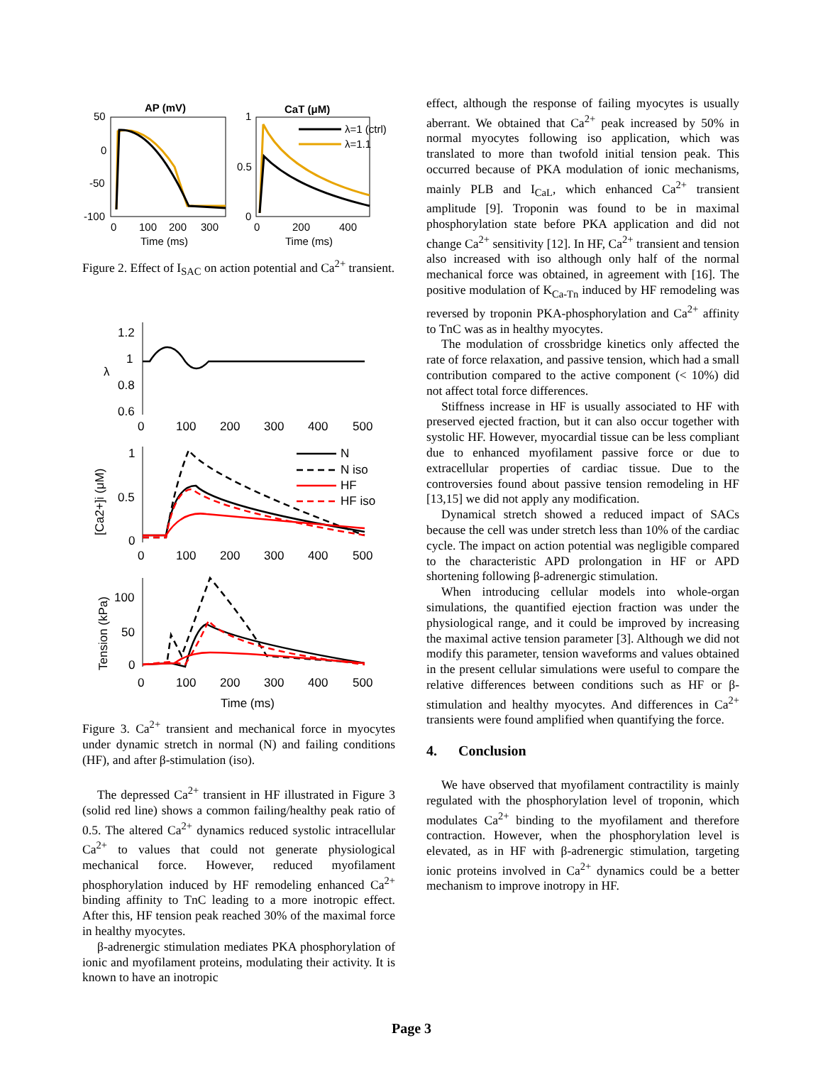AP (mV)
CaT (μM)
50
0
-50
-100
0
100
200
300
Time (ms)
1
0.5
0
0
200
400
Time (ms)
λ=1 (ctrl)
λ=1.1
Figure 2. Effect of I<sub>SAC</sub> on action potential and Ca<sup>2+</sup> transient.
1.2
1
0.8
0.6
λ
0
100
200
300
400
500
1
0.5
0
[Ca2+]i (μM)
N
N iso
HF
HF iso
0
100
200
300
400
500
100
50
0
Tension (kPa)
0
100
200
300
400
500
Time (ms)
Figure 3. Ca<sup>2+</sup> transient and mechanical force in myocytes under dynamic stretch in normal (N) and failing conditions (HF), and after β-stimulation (iso).
The depressed Ca<sup>2+</sup> transient in HF illustrated in Figure 3 (solid red line) shows a common failing/healthy peak ratio of 0.5. The altered Ca<sup>2+</sup> dynamics reduced systolic intracellular Ca<sup>2+</sup> to values that could not generate physiological mechanical force. However, reduced myofilament phosphorylation induced by HF remodeling enhanced Ca<sup>2+</sup> binding affinity to TnC leading to a more inotropic effect. After this, HF tension peak reached 30% of the maximal force in healthy myocytes.
β-adrenergic stimulation mediates PKA phosphorylation of ionic and myofilament proteins, modulating their activity. It is known to have an inotropic
effect, although the response of failing myocytes is usually aberrant. We obtained that Ca<sup>2+</sup> peak increased by 50% in normal myocytes following iso application, which was translated to more than twofold initial tension peak. This occurred because of PKA modulation of ionic mechanisms, mainly PLB and I<sub>CaL</sub>, which enhanced Ca<sup>2+</sup> transient amplitude [9]. Troponin was found to be in maximal phosphorylation state before PKA application and did not change Ca<sup>2+</sup> sensitivity [12]. In HF, Ca<sup>2+</sup> transient and tension also increased with iso although only half of the normal mechanical force was obtained, in agreement with [16]. The positive modulation of K<sub>Ca-Tn</sub> induced by HF remodeling was reversed by troponin PKA-phosphorylation and Ca<sup>2+</sup> affinity to TnC was as in healthy myocytes.
The modulation of crossbridge kinetics only affected the rate of force relaxation, and passive tension, which had a small contribution compared to the active component (< 10%) did not affect total force differences.
Stiffness increase in HF is usually associated to HF with preserved ejected fraction, but it can also occur together with systolic HF. However, myocardial tissue can be less compliant due to enhanced myofilament passive force or due to extracellular properties of cardiac tissue. Due to the controversies found about passive tension remodeling in HF [13,15] we did not apply any modification.
Dynamical stretch showed a reduced impact of SACs because the cell was under stretch less than 10% of the cardiac cycle. The impact on action potential was negligible compared to the characteristic APD prolongation in HF or APD shortening following β-adrenergic stimulation.
When introducing cellular models into whole-organ simulations, the quantified ejection fraction was under the physiological range, and it could be improved by increasing the maximal active tension parameter [3]. Although we did not modify this parameter, tension waveforms and values obtained in the present cellular simulations were useful to compare the relative differences between conditions such as HF or β-stimulation and healthy myocytes. And differences in Ca<sup>2+</sup> transients were found amplified when quantifying the force.
4. Conclusion
We have observed that myofilament contractility is mainly regulated with the phosphorylation level of troponin, which modulates Ca<sup>2+</sup> binding to the myofilament and therefore contraction. However, when the phosphorylation level is elevated, as in HF with β-adrenergic stimulation, targeting ionic proteins involved in Ca<sup>2+</sup> dynamics could be a better mechanism to improve inotropy in HF.
Page 3